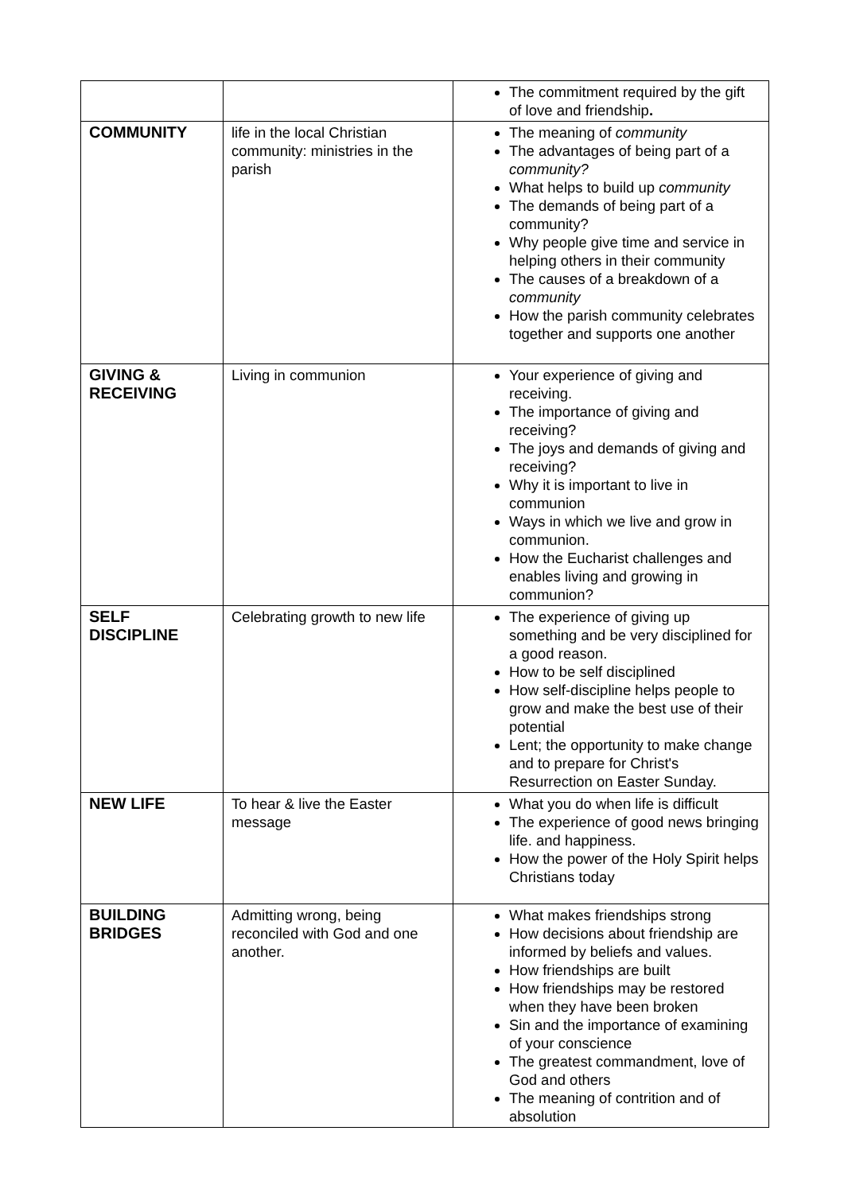| | | The commitment required by the gift of love and friendship . |
| COMMUNITY | life in the local Christian community: ministries in the parish | The meaning of community The advantages of being part of a community? What helps to build up community The demands of being part of a community? Why people give time and service in helping others in their community The causes of a breakdown of a community How the parish community celebrates together and supports one another |
| GIVING & RECEIVING | Living in communion | Your experience of giving and receiving. The importance of giving and receiving? The joys and demands of giving and receiving? Why it is important to live in communion Ways in which we live and grow in communion. How the Eucharist challenges and enables living and growing in communion? |
| SELF DISCIPLINE | Celebrating growth to new life | The experience of giving up something and be very disciplined for a good reason. How to be self disciplined How self-discipline helps people to grow and make the best use of their potential Lent; the opportunity to make change and to prepare for Christ's Resurrection on Easter Sunday. |
| NEW LIFE | To hear & live the Easter message | What you do when life is difficult The experience of good news bringing life. and happiness. How the power of the Holy Spirit helps Christians today |
| BUILDING BRIDGES | Admitting wrong, being reconciled with God and one another. | What makes friendships strong How decisions about friendship are informed by beliefs and values. How friendships are built How friendships may be restored when they have been broken Sin and the importance of examining of your conscience The greatest commandment, love of God and others The meaning of contrition and of absolution |